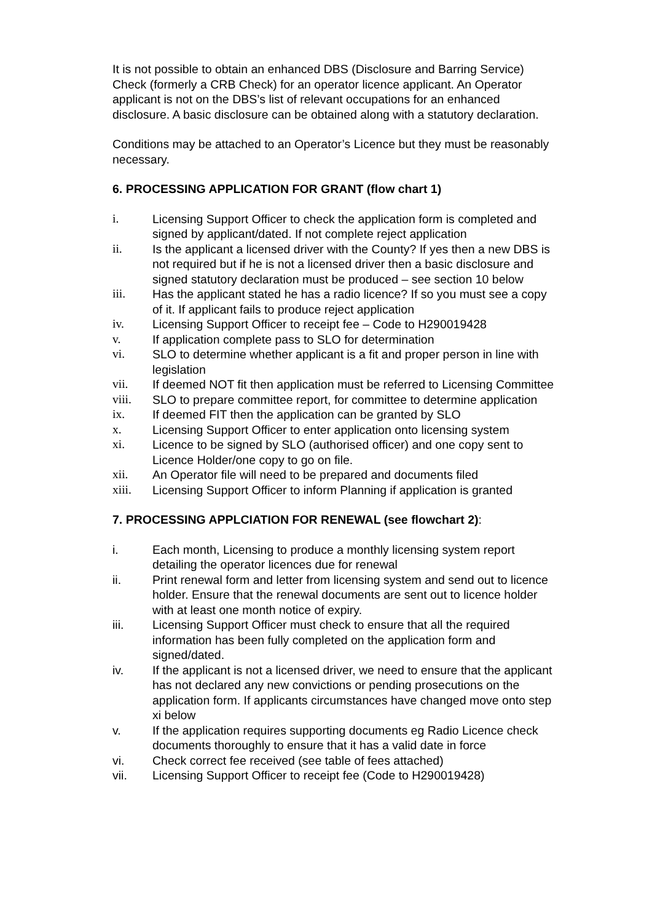It is not possible to obtain an enhanced DBS (Disclosure and Barring Service) Check (formerly a CRB Check) for an operator licence applicant. An Operator applicant is not on the DBS’s list of relevant occupations for an enhanced disclosure. A basic disclosure can be obtained along with a statutory declaration.
Conditions may be attached to an Operator’s Licence but they must be reasonably necessary.
6. PROCESSING APPLICATION FOR GRANT (flow chart 1)
i. Licensing Support Officer to check the application form is completed and signed by applicant/dated. If not complete reject application
ii. Is the applicant a licensed driver with the County? If yes then a new DBS is not required but if he is not a licensed driver then a basic disclosure and signed statutory declaration must be produced – see section 10 below
iii. Has the applicant stated he has a radio licence? If so you must see a copy of it. If applicant fails to produce reject application
iv. Licensing Support Officer to receipt fee – Code to H290019428
v. If application complete pass to SLO for determination
vi. SLO to determine whether applicant is a fit and proper person in line with legislation
vii. If deemed NOT fit then application must be referred to Licensing Committee
viii. SLO to prepare committee report, for committee to determine application
ix. If deemed FIT then the application can be granted by SLO
x. Licensing Support Officer to enter application onto licensing system
xi. Licence to be signed by SLO (authorised officer) and one copy sent to Licence Holder/one copy to go on file.
xii. An Operator file will need to be prepared and documents filed
xiii. Licensing Support Officer to inform Planning if application is granted
7. PROCESSING APPLCIATION FOR RENEWAL (see flowchart 2):
i. Each month, Licensing to produce a monthly licensing system report detailing the operator licences due for renewal
ii. Print renewal form and letter from licensing system and send out to licence holder. Ensure that the renewal documents are sent out to licence holder with at least one month notice of expiry.
iii. Licensing Support Officer must check to ensure that all the required information has been fully completed on the application form and signed/dated.
iv. If the applicant is not a licensed driver, we need to ensure that the applicant has not declared any new convictions or pending prosecutions on the application form. If applicants circumstances have changed move onto step xi below
v. If the application requires supporting documents eg Radio Licence check documents thoroughly to ensure that it has a valid date in force
vi. Check correct fee received (see table of fees attached)
vii. Licensing Support Officer to receipt fee (Code to H290019428)